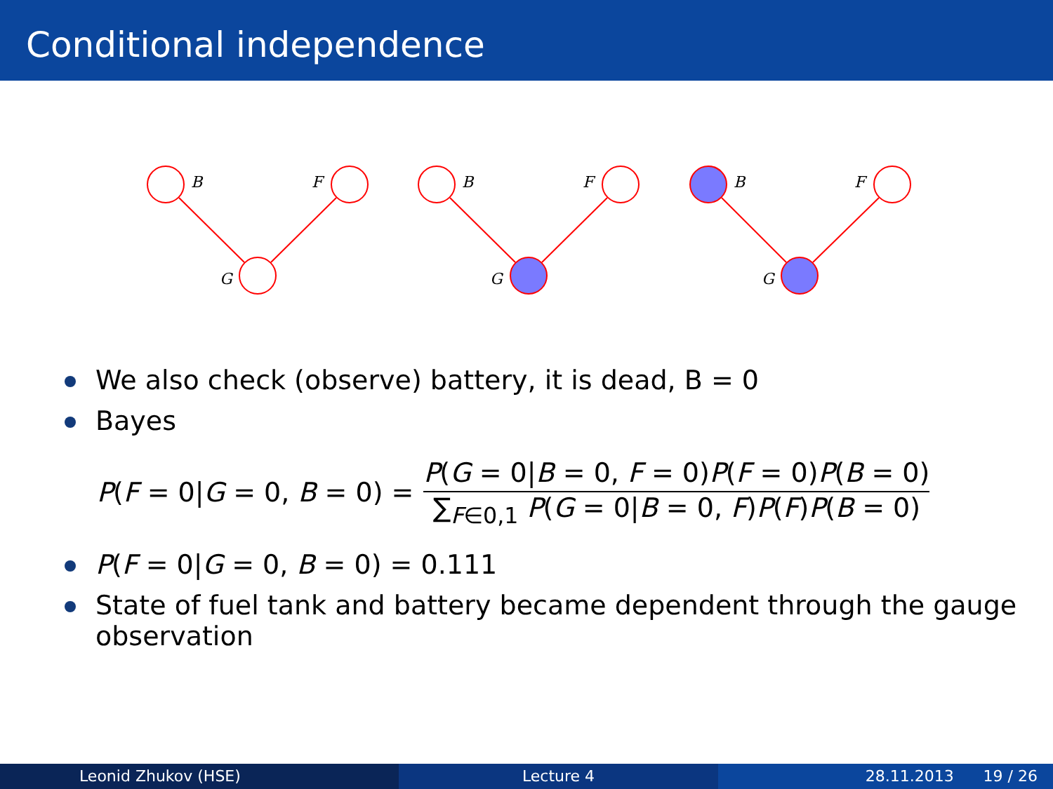Conditional independence
B
F
G
B
F
G
B
F
G
We also check (observe) battery, it is dead, B = 0
Bayes
P(F = 0|G = 0, B = 0) = P(G = 0|B = 0, F = 0)P(F = 0)P(B = 0) ∑<sub>F∈0,1</sub> P(G = 0|B = 0, F)P(F)P(B = 0)
P(F = 0|G = 0, B = 0) = 0.111
State of fuel tank and battery became dependent through the gauge observation
Leonid Zhukov (HSE) Lecture 4 28.11.2013 19 / 26